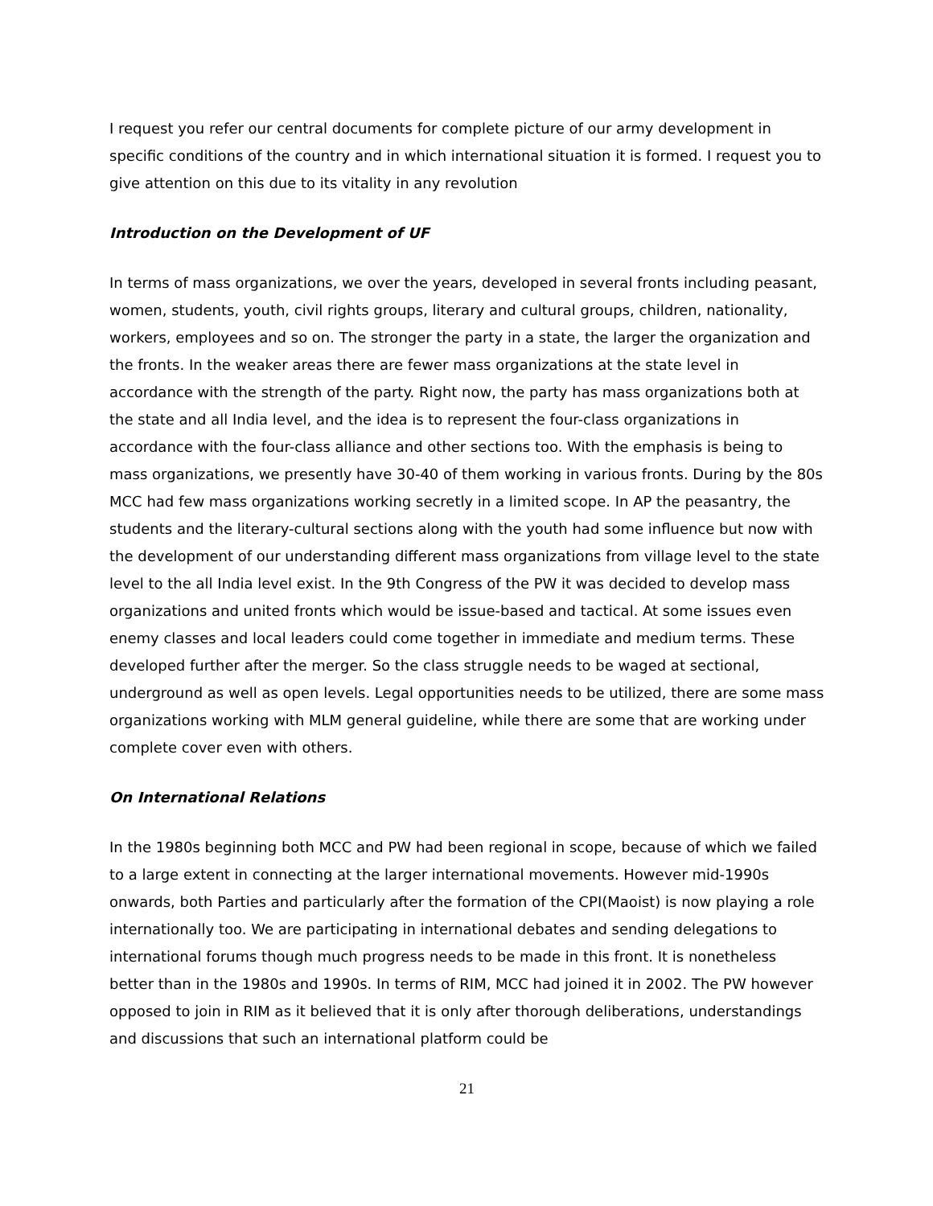I request you refer our central documents for complete picture of our army development in specific conditions of the country and in which international situation it is formed. I request you to give attention on this due to its vitality in any revolution
Introduction on the Development of UF
In terms of mass organizations, we over the years, developed in several fronts including peasant, women, students, youth, civil rights groups, literary and cultural groups, children, nationality, workers, employees and so on. The stronger the party in a state, the larger the organization and the fronts. In the weaker areas there are fewer mass organizations at the state level in accordance with the strength of the party. Right now, the party has mass organizations both at the state and all India level, and the idea is to represent the four-class organizations in accordance with the four-class alliance and other sections too. With the emphasis is being to mass organizations, we presently have 30-40 of them working in various fronts. During by the 80s MCC had few mass organizations working secretly in a limited scope. In AP the peasantry, the students and the literary-cultural sections along with the youth had some influence but now with the development of our understanding different mass organizations from village level to the state level to the all India level exist. In the 9th Congress of the PW it was decided to develop mass organizations and united fronts which would be issue-based and tactical. At some issues even enemy classes and local leaders could come together in immediate and medium terms. These developed further after the merger. So the class struggle needs to be waged at sectional, underground as well as open levels. Legal opportunities needs to be utilized, there are some mass organizations working with MLM general guideline, while there are some that are working under complete cover even with others.
On International Relations
In the 1980s beginning both MCC and PW had been regional in scope, because of which we failed to a large extent in connecting at the larger international movements. However mid-1990s onwards, both Parties and particularly after the formation of the CPI(Maoist) is now playing a role internationally too. We are participating in international debates and sending delegations to international forums though much progress needs to be made in this front. It is nonetheless better than in the 1980s and 1990s. In terms of RIM, MCC had joined it in 2002. The PW however opposed to join in RIM as it believed that it is only after thorough deliberations, understandings and discussions that such an international platform could be
21